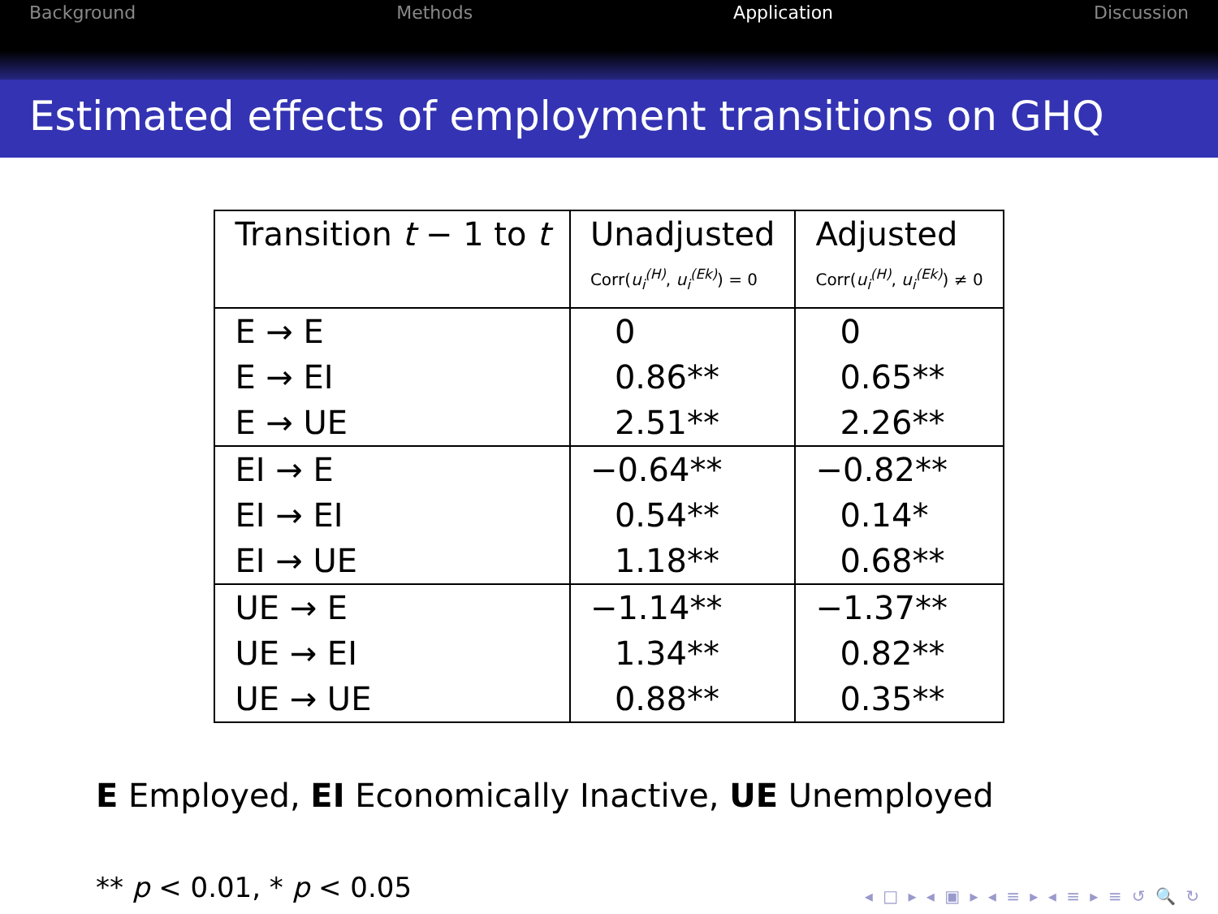Background Methods Application Discussion
Estimated effects of employment transitions on GHQ
| Transition t − 1 to t | Unadjusted | Adjusted |
| --- | --- | --- |
| | Corr( u<sub>i</sub><sup>(H)</sup> , u<sub>i</sub><sup>(Ek)</sup> ) = 0 | Corr( u<sub>i</sub><sup>(H)</sup> , u<sub>i</sub><sup>(Ek)</sup> ) ≠ 0 |
| E → E | 0 | 0 |
| E → EI | 0.86** | 0.65** |
| E → UE | 2.51** | 2.26** |
| EI → E | −0.64** | −0.82** |
| EI → EI | 0.54** | 0.14* |
| EI → UE | 1.18** | 0.68** |
| UE → E | −1.14** | −1.37** |
| UE → EI | 1.34** | 0.82** |
| UE → UE | 0.88** | 0.35** |
E Employed, EI Economically Inactive, UE Unemployed
** p < 0.01, * p < 0.05
◂ □ ▸ ◂ ▣ ▸ ◂ ≡ ▸ ◂ ≡ ▸ ≡ ↺ 🔍 ↻